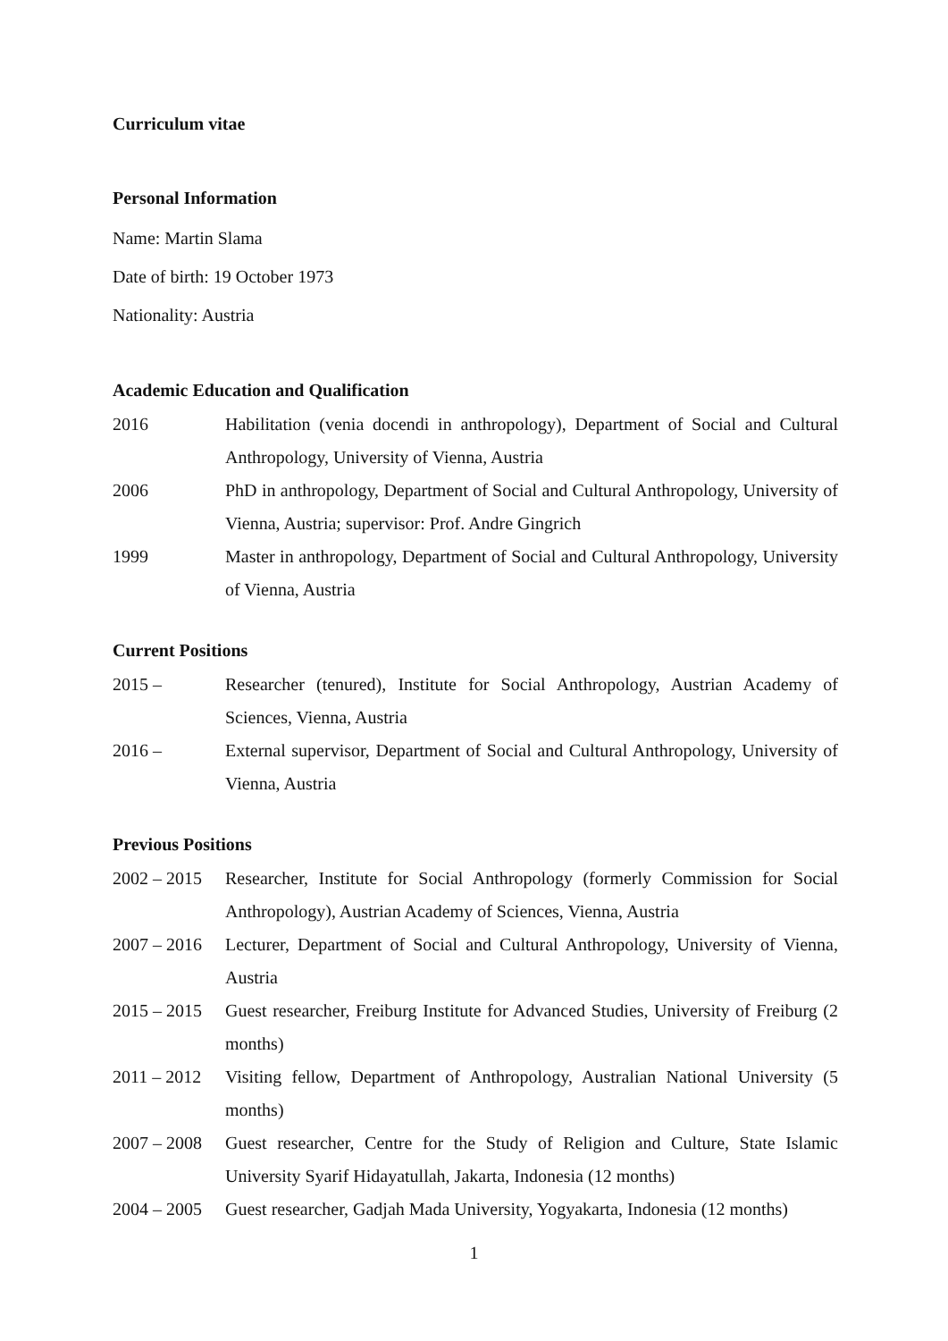Curriculum vitae
Personal Information
Name: Martin Slama
Date of birth: 19 October 1973
Nationality: Austria
Academic Education and Qualification
2016 Habilitation (venia docendi in anthropology), Department of Social and Cultural Anthropology, University of Vienna, Austria
2006 PhD in anthropology, Department of Social and Cultural Anthropology, University of Vienna, Austria; supervisor: Prof. Andre Gingrich
1999 Master in anthropology, Department of Social and Cultural Anthropology, University of Vienna, Austria
Current Positions
2015 – Researcher (tenured), Institute for Social Anthropology, Austrian Academy of Sciences, Vienna, Austria
2016 – External supervisor, Department of Social and Cultural Anthropology, University of Vienna, Austria
Previous Positions
2002 – 2015
Researcher, Institute for Social Anthropology (formerly Commission for Social Anthropology), Austrian Academy of Sciences, Vienna, Austria
2007 – 2016
Lecturer, Department of Social and Cultural Anthropology, University of Vienna, Austria
2015 – 2015
Guest researcher, Freiburg Institute for Advanced Studies, University of Freiburg (2 months)
2011 – 2012
Visiting fellow, Department of Anthropology, Australian National University (5 months)
2007 – 2008
Guest researcher, Centre for the Study of Religion and Culture, State Islamic University Syarif Hidayatullah, Jakarta, Indonesia (12 months)
2004 – 2005
Guest researcher, Gadjah Mada University, Yogyakarta, Indonesia (12 months)
1